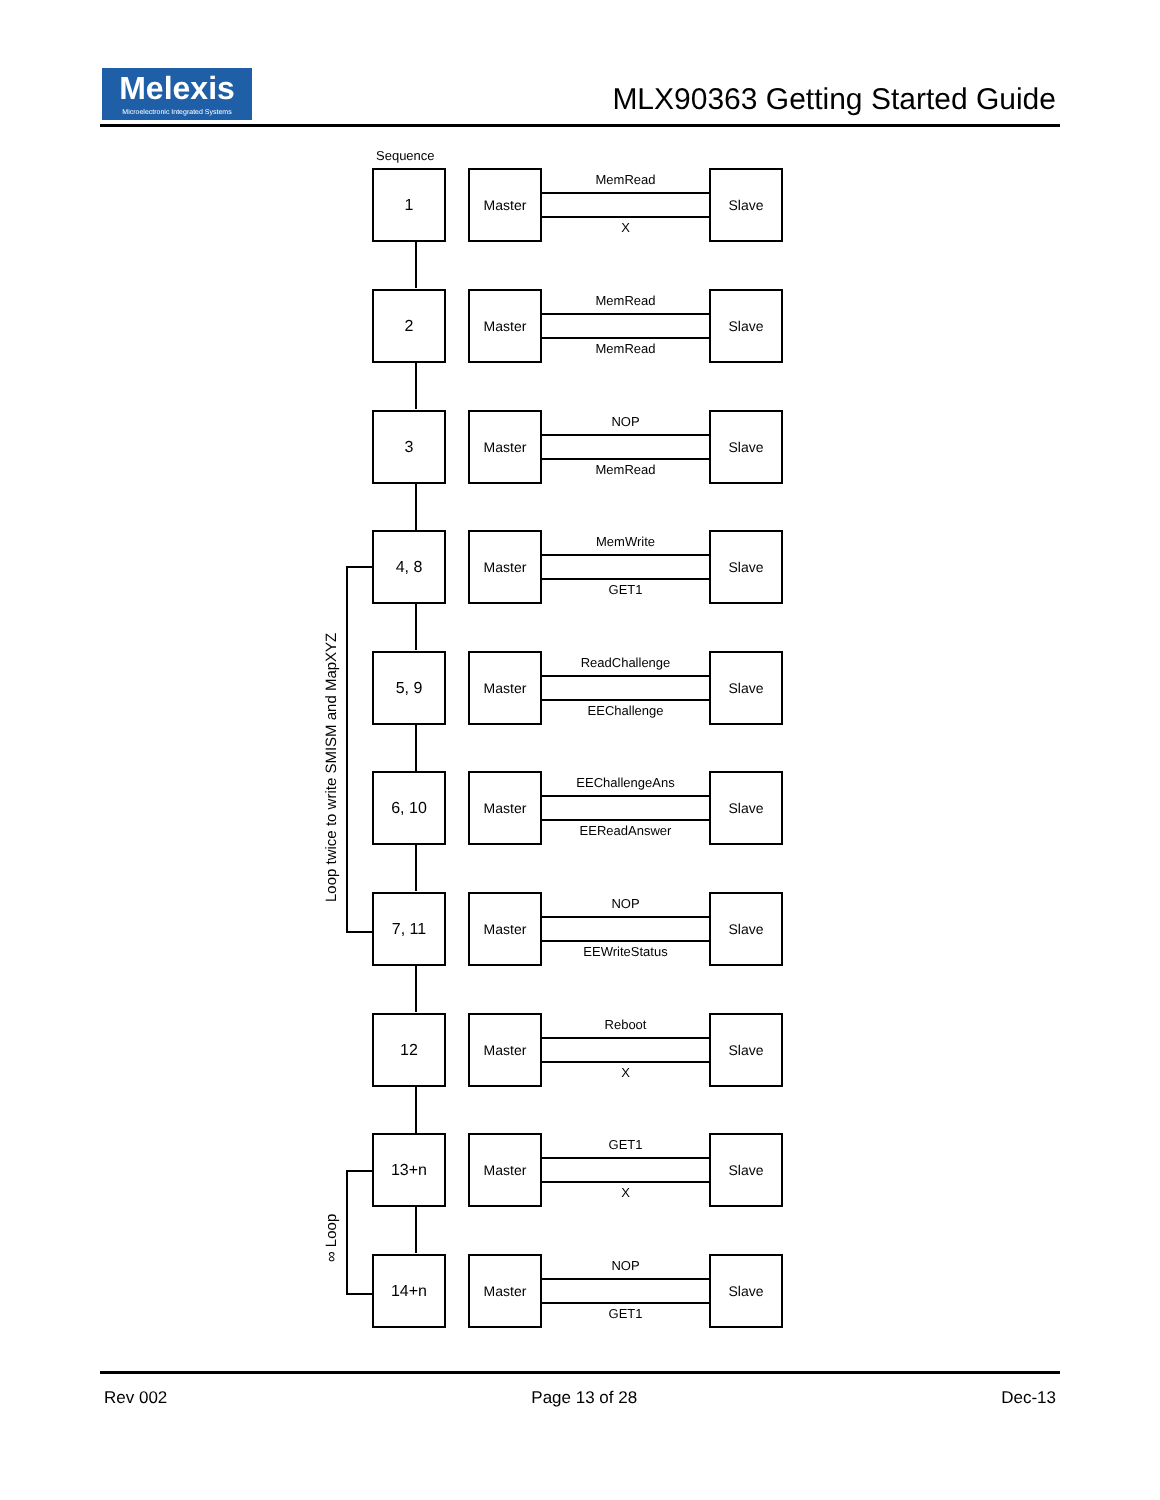Melexis
Microelectronic Integrated Systems
MLX90363 Getting Started Guide
Sequence
1 Master
MemRead
X
Slave
2 Master
MemRead
MemRead
Slave
3 Master
NOP
MemRead
Slave
4, 8 Master
MemWrite
GET1
Slave
5, 9 Master
ReadChallenge
EEChallenge
Slave
6, 10 Master
EEChallengeAns
EEReadAnswer
Slave
7, 11 Master
NOP
EEWriteStatus
Slave
12 Master
Reboot
X
Slave
13+n Master
GET1
X
Slave
14+n Master
NOP
GET1
Slave
Loop twice to write SMISM and MapXYZ
∞ Loop
Rev 002 Page 13 of 28 Dec-13